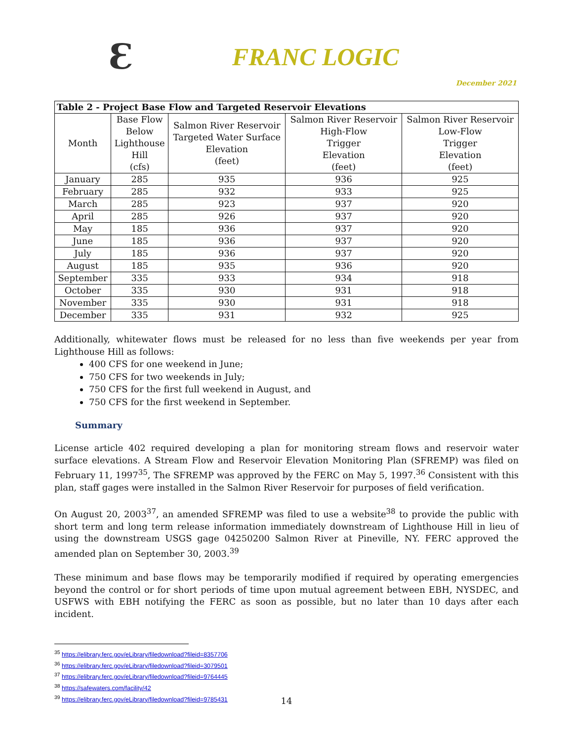Ɛ
FRANC LOGIC
December 2021
| Table 2 - Project Base Flow and Targeted Reservoir Elevations | | | | |
| --- | --- | --- | --- | --- |
| Month | Base Flow Below Lighthouse Hill (cfs) | Salmon River Reservoir Targeted Water Surface Elevation (feet) | Salmon River Reservoir High-Flow Trigger Elevation (feet) | Salmon River Reservoir Low-Flow Trigger Elevation (feet) |
| January | 285 | 935 | 936 | 925 |
| February | 285 | 932 | 933 | 925 |
| March | 285 | 923 | 937 | 920 |
| April | 285 | 926 | 937 | 920 |
| May | 185 | 936 | 937 | 920 |
| June | 185 | 936 | 937 | 920 |
| July | 185 | 936 | 937 | 920 |
| August | 185 | 935 | 936 | 920 |
| September | 335 | 933 | 934 | 918 |
| October | 335 | 930 | 931 | 918 |
| November | 335 | 930 | 931 | 918 |
| December | 335 | 931 | 932 | 925 |
Additionally, whitewater flows must be released for no less than five weekends per year from Lighthouse Hill as follows:
400 CFS for one weekend in June;
750 CFS for two weekends in July;
750 CFS for the first full weekend in August, and
750 CFS for the first weekend in September.
Summary
License article 402 required developing a plan for monitoring stream flows and reservoir water surface elevations. A Stream Flow and Reservoir Elevation Monitoring Plan (SFREMP) was filed on February 11, 1997<sup>35</sup>, The SFREMP was approved by the FERC on May 5, 1997.<sup>36</sup> Consistent with this plan, staff gages were installed in the Salmon River Reservoir for purposes of field verification.
On August 20, 2003<sup>37</sup>, an amended SFREMP was filed to use a website<sup>38</sup> to provide the public with short term and long term release information immediately downstream of Lighthouse Hill in lieu of using the downstream USGS gage 04250200 Salmon River at Pineville, NY. FERC approved the amended plan on September 30, 2003.<sup>39</sup>
These minimum and base flows may be temporarily modified if required by operating emergencies beyond the control or for short periods of time upon mutual agreement between EBH, NYSDEC, and USFWS with EBH notifying the FERC as soon as possible, but no later than 10 days after each incident.
<sup>35</sup> https://elibrary.ferc.gov/eLibrary/filedownload?fileid=8357706
<sup>36</sup> https://elibrary.ferc.gov/eLibrary/filedownload?fileid=3079501
<sup>37</sup> https://elibrary.ferc.gov/eLibrary/filedownload?fileid=9764445
<sup>38</sup> https://safewaters.com/facility/42
<sup>39</sup> https://elibrary.ferc.gov/eLibrary/filedownload?fileid=9785431
14